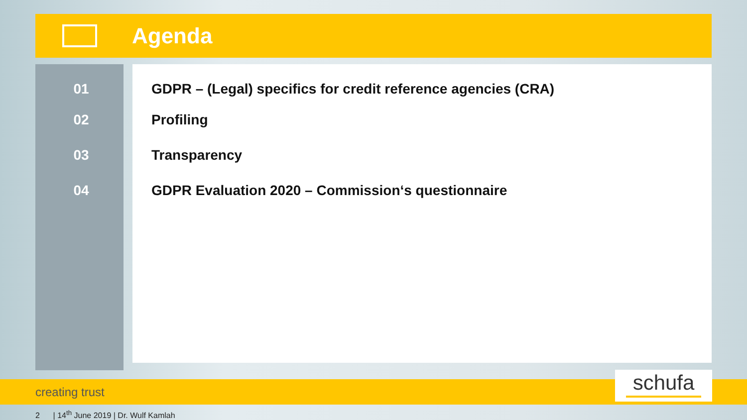Agenda
01 GDPR – (Legal) specifics for credit reference agencies (CRA)
02 Profiling
03 Transparency
04 GDPR Evaluation 2020 – Commission‘s questionnaire
creating trust schufa
2 | 14<sup>th</sup> June 2019 | Dr. Wulf Kamlah